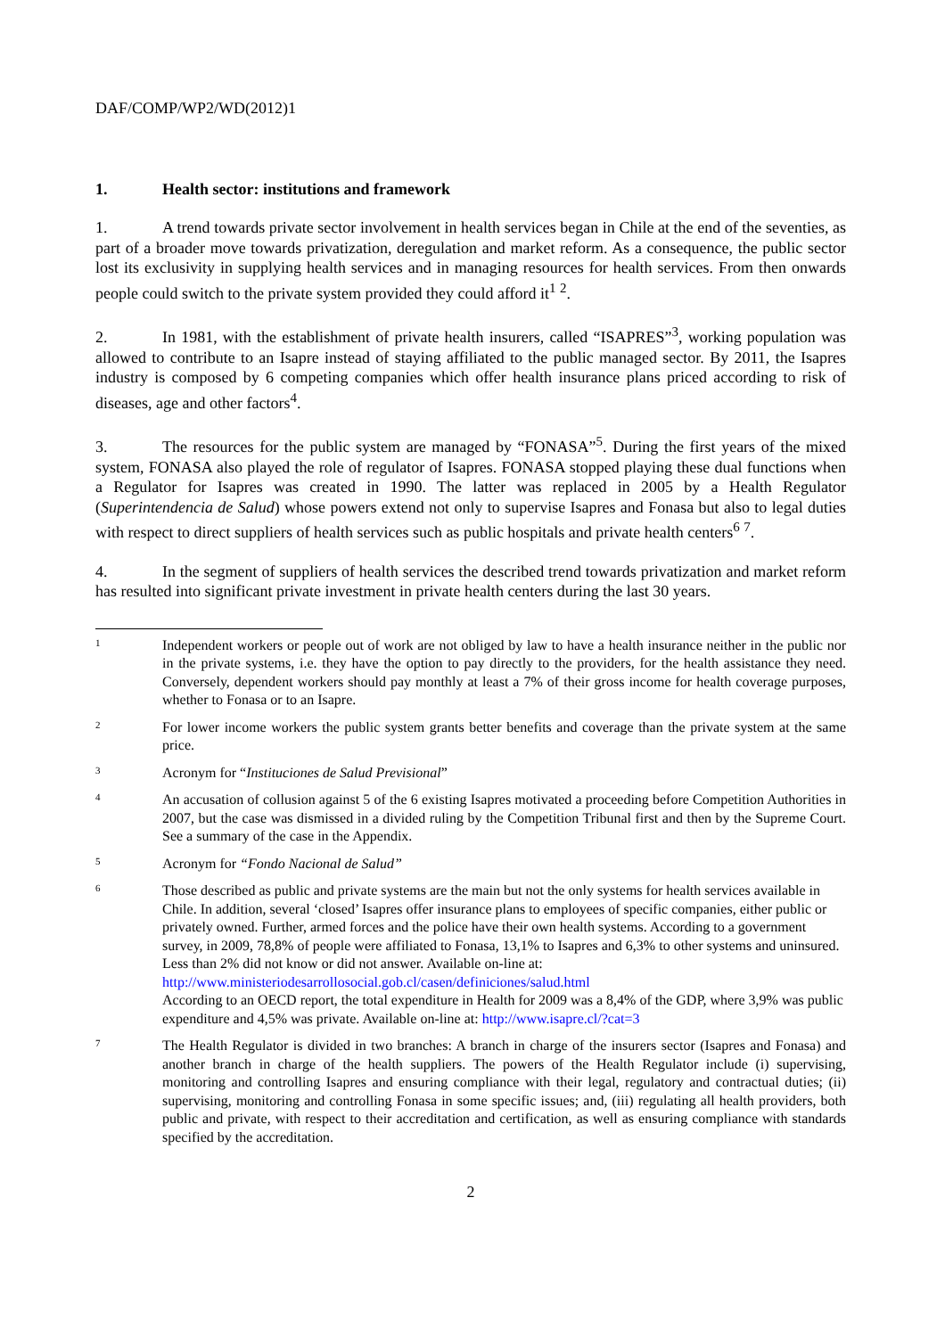DAF/COMP/WP2/WD(2012)1
1. Health sector: institutions and framework
1. A trend towards private sector involvement in health services began in Chile at the end of the seventies, as part of a broader move towards privatization, deregulation and market reform. As a consequence, the public sector lost its exclusivity in supplying health services and in managing resources for health services. From then onwards people could switch to the private system provided they could afford it<sup>1</sup> <sup>2</sup>.
2. In 1981, with the establishment of private health insurers, called “ISAPRES”<sup>3</sup>, working population was allowed to contribute to an Isapre instead of staying affiliated to the public managed sector. By 2011, the Isapres industry is composed by 6 competing companies which offer health insurance plans priced according to risk of diseases, age and other factors<sup>4</sup>.
3. The resources for the public system are managed by “FONASA”<sup>5</sup>. During the first years of the mixed system, FONASA also played the role of regulator of Isapres. FONASA stopped playing these dual functions when a Regulator for Isapres was created in 1990. The latter was replaced in 2005 by a Health Regulator (Superintendencia de Salud) whose powers extend not only to supervise Isapres and Fonasa but also to legal duties with respect to direct suppliers of health services such as public hospitals and private health centers<sup>6</sup> <sup>7</sup>.
4. In the segment of suppliers of health services the described trend towards privatization and market reform has resulted into significant private investment in private health centers during the last 30 years.
1
Independent workers or people out of work are not obliged by law to have a health insurance neither in the public nor in the private systems, i.e. they have the option to pay directly to the providers, for the health assistance they need. Conversely, dependent workers should pay monthly at least a 7% of their gross income for health coverage purposes, whether to Fonasa or to an Isapre.
2
For lower income workers the public system grants better benefits and coverage than the private system at the same price.
3
Acronym for “Instituciones de Salud Previsional”
4
An accusation of collusion against 5 of the 6 existing Isapres motivated a proceeding before Competition Authorities in 2007, but the case was dismissed in a divided ruling by the Competition Tribunal first and then by the Supreme Court. See a summary of the case in the Appendix.
5
Acronym for “Fondo Nacional de Salud”
6
Those described as public and private systems are the main but not the only systems for health services available in Chile. In addition, several ‘closed’ Isapres offer insurance plans to employees of specific companies, either public or privately owned. Further, armed forces and the police have their own health systems. According to a government survey, in 2009, 78,8% of people were affiliated to Fonasa, 13,1% to Isapres and 6,3% to other systems and uninsured. Less than 2% did not know or did not answer. Available on-line at: http://www.ministeriodesarrollosocial.gob.cl/casen/definiciones/salud.html
According to an OECD report, the total expenditure in Health for 2009 was a 8,4% of the GDP, where 3,9% was public expenditure and 4,5% was private. Available on-line at: http://www.isapre.cl/?cat=3
7
The Health Regulator is divided in two branches: A branch in charge of the insurers sector (Isapres and Fonasa) and another branch in charge of the health suppliers. The powers of the Health Regulator include (i) supervising, monitoring and controlling Isapres and ensuring compliance with their legal, regulatory and contractual duties; (ii) supervising, monitoring and controlling Fonasa in some specific issues; and, (iii) regulating all health providers, both public and private, with respect to their accreditation and certification, as well as ensuring compliance with standards specified by the accreditation.
2